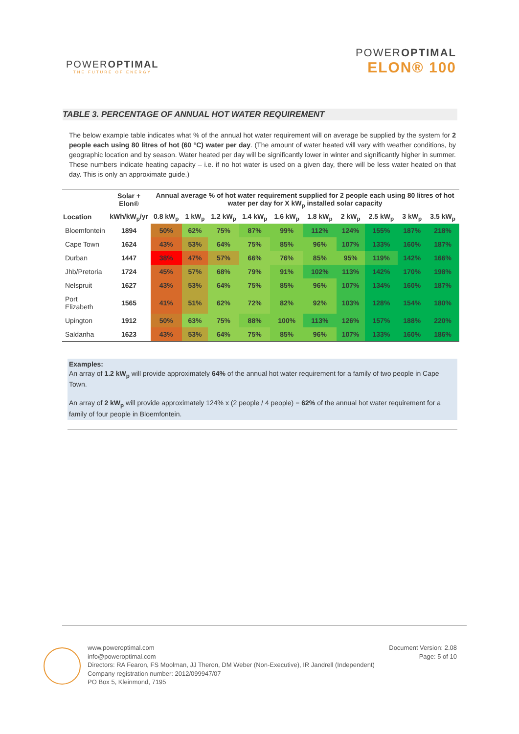POWEROPTIMAL
THE FUTURE OF ENERGY
POWEROPTIMAL
ELON® 100
TABLE 3. PERCENTAGE OF ANNUAL HOT WATER REQUIREMENT
The below example table indicates what % of the annual hot water requirement will on average be supplied by the system for 2 people each using 80 litres of hot (60 °C) water per day. (The amount of water heated will vary with weather conditions, by geographic location and by season. Water heated per day will be significantly lower in winter and significantly higher in summer. These numbers indicate heating capacity – i.e. if no hot water is used on a given day, there will be less water heated on that day. This is only an approximate guide.)
| | Solar + Elon® | Annual average % of hot water requirement supplied for 2 people each using 80 litres of hot water per day for X kW<sub>p</sub> installed solar capacity | | | | | | | | | |
| --- | --- | --- | --- | --- | --- | --- | --- | --- | --- | --- | --- |
| Location | kWh/kW<sub>p</sub>/yr | 0.8 kW<sub>p</sub> | 1 kW<sub>p</sub> | 1.2 kW<sub>p</sub> | 1.4 kW<sub>p</sub> | 1.6 kW<sub>p</sub> | 1.8 kW<sub>p</sub> | 2 kW<sub>p</sub> | 2.5 kW<sub>p</sub> | 3 kW<sub>p</sub> | 3.5 kW<sub>p</sub> |
| Bloemfontein | 1894 | 50% | 62% | 75% | 87% | 99% | 112% | 124% | 155% | 187% | 218% |
| Cape Town | 1624 | 43% | 53% | 64% | 75% | 85% | 96% | 107% | 133% | 160% | 187% |
| Durban | 1447 | 38% | 47% | 57% | 66% | 76% | 85% | 95% | 119% | 142% | 166% |
| Jhb/Pretoria | 1724 | 45% | 57% | 68% | 79% | 91% | 102% | 113% | 142% | 170% | 198% |
| Nelspruit | 1627 | 43% | 53% | 64% | 75% | 85% | 96% | 107% | 134% | 160% | 187% |
| Port Elizabeth | 1565 | 41% | 51% | 62% | 72% | 82% | 92% | 103% | 128% | 154% | 180% |
| Upington | 1912 | 50% | 63% | 75% | 88% | 100% | 113% | 126% | 157% | 188% | 220% |
| Saldanha | 1623 | 43% | 53% | 64% | 75% | 85% | 96% | 107% | 133% | 160% | 186% |
Examples:
An array of 1.2 kW<sub>p</sub> will provide approximately 64% of the annual hot water requirement for a family of two people in Cape Town.
An array of 2 kW<sub>p</sub> will provide approximately 124% x (2 people / 4 people) = 62% of the annual hot water requirement for a family of four people in Bloemfontein.
www.poweroptimal.com
info@poweroptimal.com
Directors: RA Fearon, FS Moolman, JJ Theron, DM Weber (Non-Executive), IR Jandrell (Independent)
Company registration number: 2012/099947/07
PO Box 5, Kleinmond, 7195
Document Version: 2.08
Page: 5 of 10